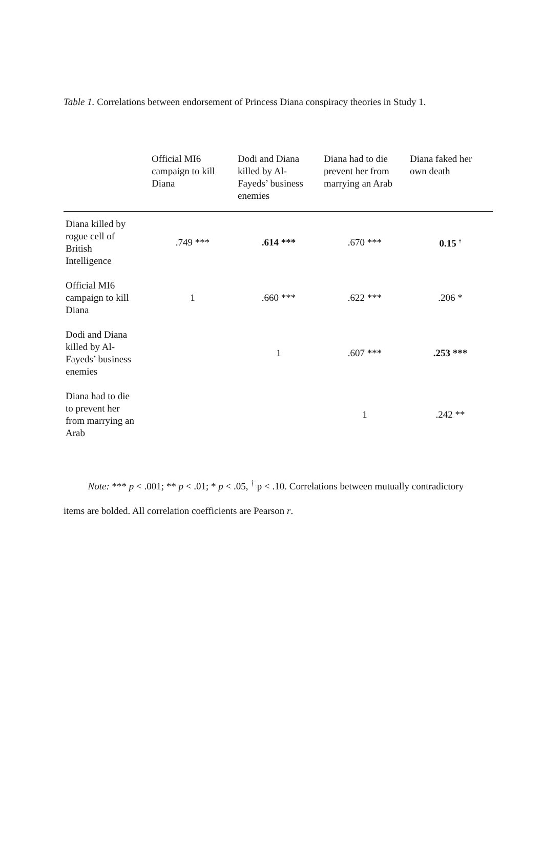Table 1. Correlations between endorsement of Princess Diana conspiracy theories in Study 1.
| | Official MI6 campaign to kill Diana | Dodi and Diana killed by Al- Fayeds’ business enemies | Diana had to die prevent her from marrying an Arab | Diana faked her own death |
| --- | --- | --- | --- | --- |
| Diana killed by rogue cell of British Intelligence | .749 *** | .614 *** | .670 *** | 0.15 <sup>†</sup> |
| Official MI6 campaign to kill Diana | 1 | .660 *** | .622 *** | .206 * |
| Dodi and Diana killed by Al- Fayeds’ business enemies | | 1 | .607 *** | .253 *** |
| Diana had to die to prevent her from marrying an Arab | | | 1 | .242 ** |
Note: *** p < .001; ** p < .01; * p < .05, <sup>†</sup> p < .10. Correlations between mutually contradictory items are bolded. All correlation coefficients are Pearson r.